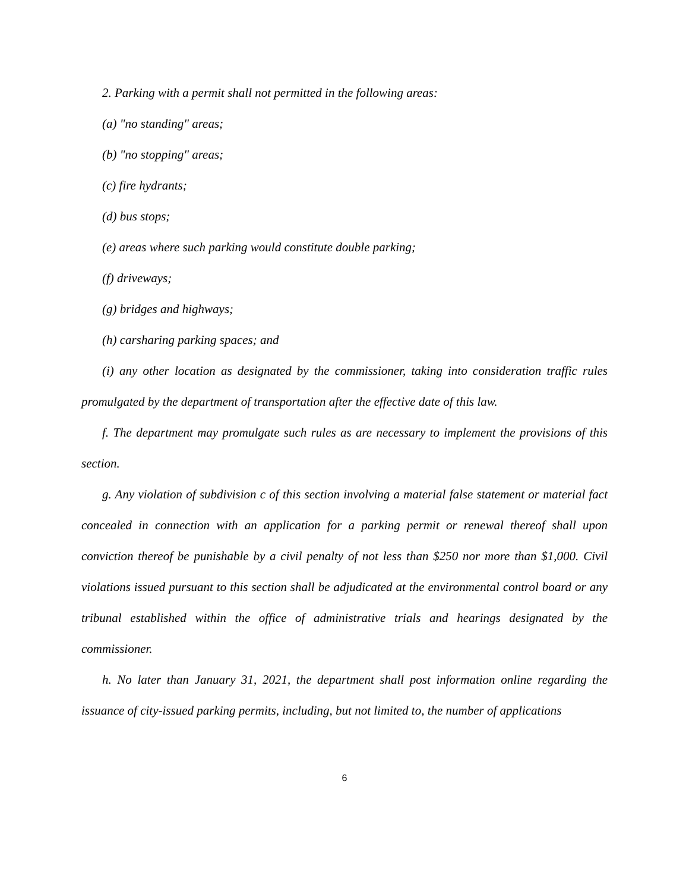2. Parking with a permit shall not permitted in the following areas:
(a) "no standing" areas;
(b) "no stopping" areas;
(c) fire hydrants;
(d) bus stops;
(e) areas where such parking would constitute double parking;
(f) driveways;
(g) bridges and highways;
(h) carsharing parking spaces; and
(i) any other location as designated by the commissioner, taking into consideration traffic rules promulgated by the department of transportation after the effective date of this law.
f. The department may promulgate such rules as are necessary to implement the provisions of this section.
g. Any violation of subdivision c of this section involving a material false statement or material fact concealed in connection with an application for a parking permit or renewal thereof shall upon conviction thereof be punishable by a civil penalty of not less than $250 nor more than $1,000. Civil violations issued pursuant to this section shall be adjudicated at the environmental control board or any tribunal established within the office of administrative trials and hearings designated by the commissioner.
h. No later than January 31, 2021, the department shall post information online regarding the issuance of city-issued parking permits, including, but not limited to, the number of applications
6